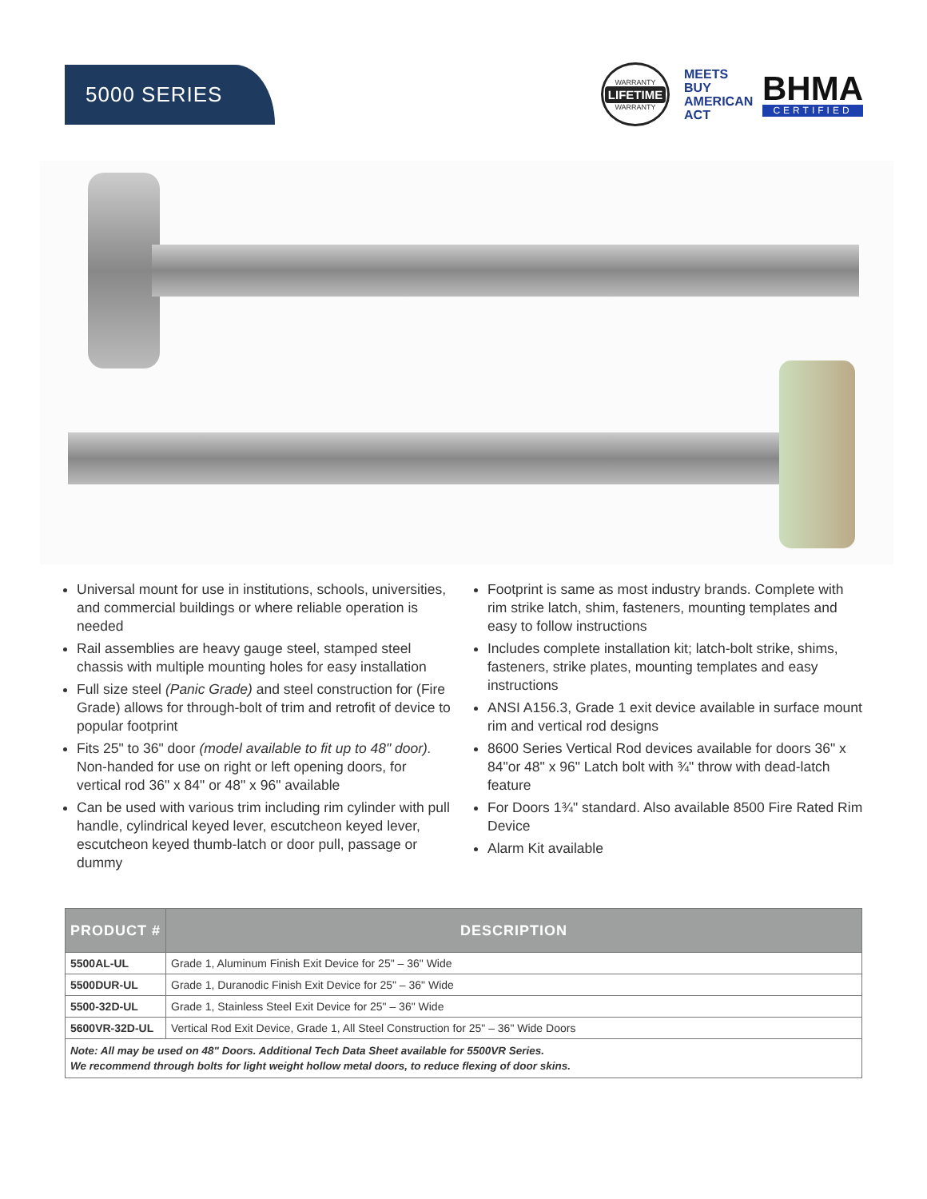5000 SERIES
WARRANTY
LIFETIME
WARRANTY
MEETS BUY AMERICAN ACT
BHMA
CERTIFIED
Universal mount for use in institutions, schools, universities, and commercial buildings or where reliable operation is needed
Rail assemblies are heavy gauge steel, stamped steel chassis with multiple mounting holes for easy installation
Full size steel (Panic Grade) and steel construction for (Fire Grade) allows for through-bolt of trim and retrofit of device to popular footprint
Fits 25" to 36" door (model available to fit up to 48" door). Non-handed for use on right or left opening doors, for vertical rod 36" x 84" or 48" x 96" available
Can be used with various trim including rim cylinder with pull handle, cylindrical keyed lever, escutcheon keyed lever, escutcheon keyed thumb-latch or door pull, passage or dummy
Footprint is same as most industry brands. Complete with rim strike latch, shim, fasteners, mounting templates and easy to follow instructions
Includes complete installation kit; latch-bolt strike, shims, fasteners, strike plates, mounting templates and easy instructions
ANSI A156.3, Grade 1 exit device available in surface mount rim and vertical rod designs
8600 Series Vertical Rod devices available for doors 36" x 84"or 48" x 96" Latch bolt with ¾" throw with dead-latch feature
For Doors 1¾" standard. Also available 8500 Fire Rated Rim Device
Alarm Kit available
| PRODUCT # | DESCRIPTION |
| --- | --- |
| 5500AL-UL | Grade 1, Aluminum Finish Exit Device for 25" – 36" Wide |
| 5500DUR-UL | Grade 1, Duranodic Finish Exit Device for 25" – 36" Wide |
| 5500-32D-UL | Grade 1, Stainless Steel Exit Device for 25" – 36" Wide |
| 5600VR-32D-UL | Vertical Rod Exit Device, Grade 1, All Steel Construction for 25" – 36" Wide Doors |
| Note: All may be used on 48" Doors. Additional Tech Data Sheet available for 5500VR Series. We recommend through bolts for light weight hollow metal doors, to reduce flexing of door skins. | |